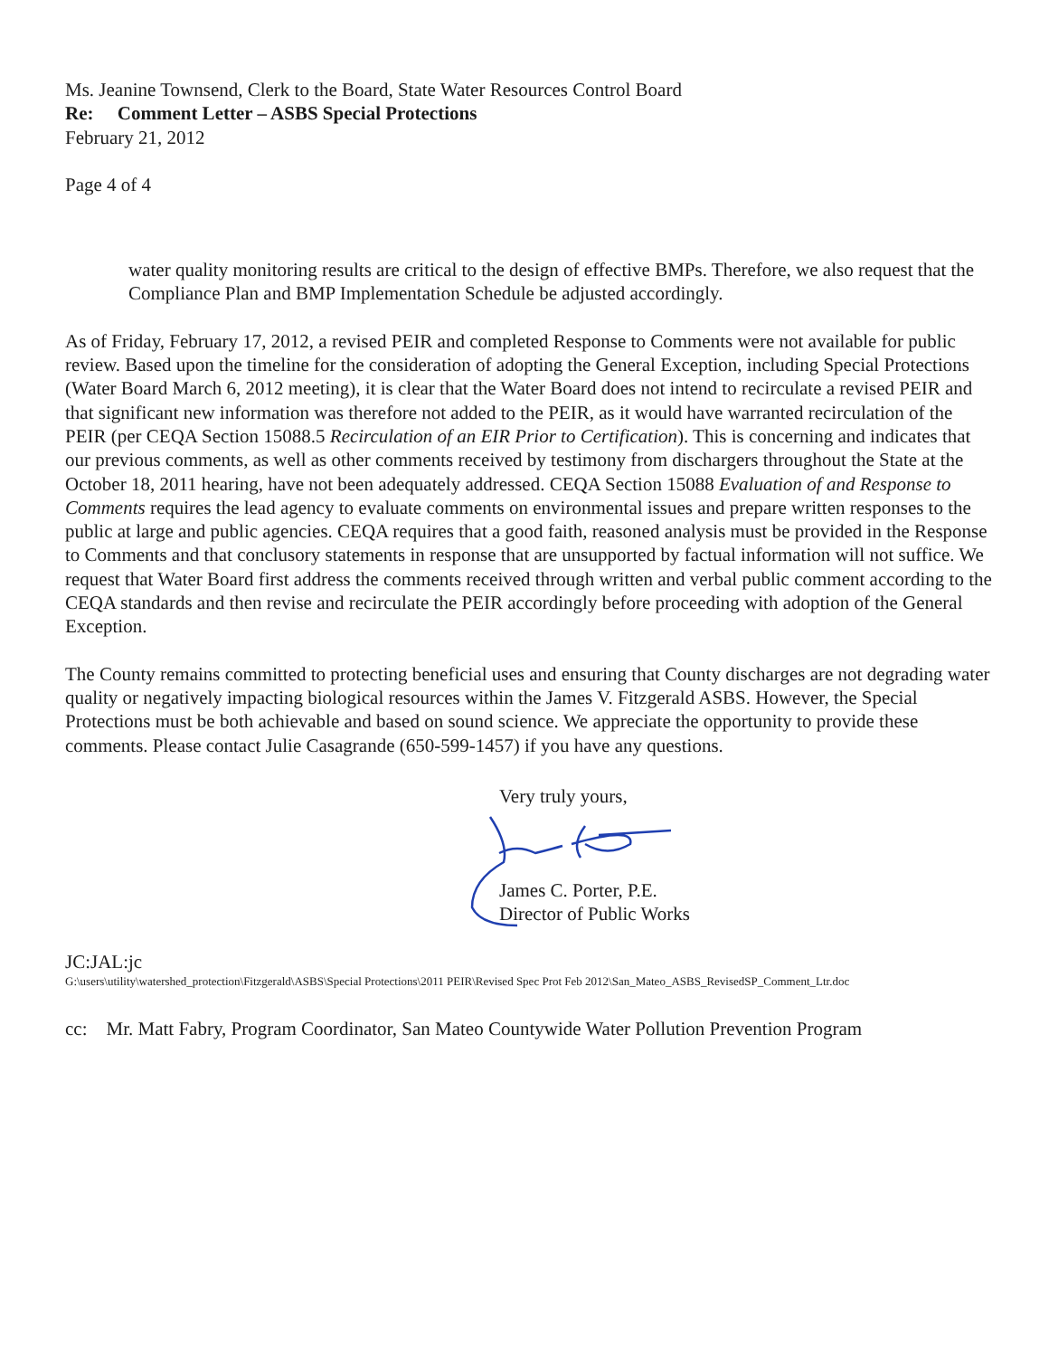Ms. Jeanine Townsend, Clerk to the Board, State Water Resources Control Board
Re: Comment Letter – ASBS Special Protections
February 21, 2012
Page 4 of 4
water quality monitoring results are critical to the design of effective BMPs. Therefore, we also request that the Compliance Plan and BMP Implementation Schedule be adjusted accordingly.
As of Friday, February 17, 2012, a revised PEIR and completed Response to Comments were not available for public review. Based upon the timeline for the consideration of adopting the General Exception, including Special Protections (Water Board March 6, 2012 meeting), it is clear that the Water Board does not intend to recirculate a revised PEIR and that significant new information was therefore not added to the PEIR, as it would have warranted recirculation of the PEIR (per CEQA Section 15088.5 Recirculation of an EIR Prior to Certification). This is concerning and indicates that our previous comments, as well as other comments received by testimony from dischargers throughout the State at the October 18, 2011 hearing, have not been adequately addressed. CEQA Section 15088 Evaluation of and Response to Comments requires the lead agency to evaluate comments on environmental issues and prepare written responses to the public at large and public agencies. CEQA requires that a good faith, reasoned analysis must be provided in the Response to Comments and that conclusory statements in response that are unsupported by factual information will not suffice. We request that Water Board first address the comments received through written and verbal public comment according to the CEQA standards and then revise and recirculate the PEIR accordingly before proceeding with adoption of the General Exception.
The County remains committed to protecting beneficial uses and ensuring that County discharges are not degrading water quality or negatively impacting biological resources within the James V. Fitzgerald ASBS. However, the Special Protections must be both achievable and based on sound science. We appreciate the opportunity to provide these comments. Please contact Julie Casagrande (650-599-1457) if you have any questions.
Very truly yours,
James C. Porter, P.E.
Director of Public Works
JC:JAL:jc
G:\users\utility\watershed_protection\Fitzgerald\ASBS\Special Protections\2011 PEIR\Revised Spec Prot Feb 2012\San_Mateo_ASBS_RevisedSP_Comment_Ltr.doc
cc: Mr. Matt Fabry, Program Coordinator, San Mateo Countywide Water Pollution Prevention Program